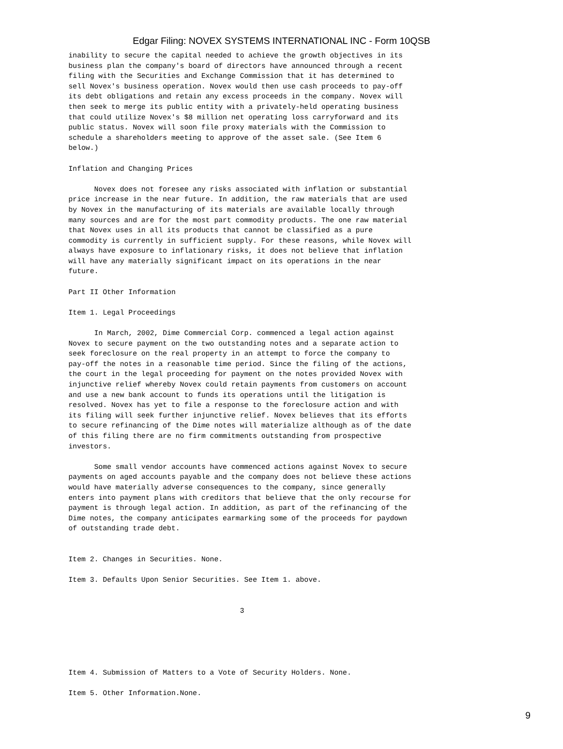Edgar Filing: NOVEX SYSTEMS INTERNATIONAL INC - Form 10QSB
inability to secure the capital needed to achieve the growth objectives in its
business plan the company's board of directors have announced through a recent
filing with the Securities and Exchange Commission that it has determined to
sell Novex's business operation. Novex would then use cash proceeds to pay-off
its debt obligations and retain any excess proceeds in the company. Novex will
then seek to merge its public entity with a privately-held operating business
that could utilize Novex's $8 million net operating loss carryforward and its
public status. Novex will soon file proxy materials with the Commission to
schedule a shareholders meeting to approve of the asset sale. (See Item 6
below.)

Inflation and Changing Prices

      Novex does not foresee any risks associated with inflation or substantial
price increase in the near future. In addition, the raw materials that are used
by Novex in the manufacturing of its materials are available locally through
many sources and are for the most part commodity products. The one raw material
that Novex uses in all its products that cannot be classified as a pure
commodity is currently in sufficient supply. For these reasons, while Novex will
always have exposure to inflationary risks, it does not believe that inflation
will have any materially significant impact on its operations in the near
future.

Part II Other Information

Item 1. Legal Proceedings

      In March, 2002, Dime Commercial Corp. commenced a legal action against
Novex to secure payment on the two outstanding notes and a separate action to
seek foreclosure on the real property in an attempt to force the company to
pay-off the notes in a reasonable time period. Since the filing of the actions,
the court in the legal proceeding for payment on the notes provided Novex with
injunctive relief whereby Novex could retain payments from customers on account
and use a new bank account to funds its operations until the litigation is
resolved. Novex has yet to file a response to the foreclosure action and with
its filing will seek further injunctive relief. Novex believes that its efforts
to secure refinancing of the Dime notes will materialize although as of the date
of this filing there are no firm commitments outstanding from prospective
investors.

      Some small vendor accounts have commenced actions against Novex to secure
payments on aged accounts payable and the company does not believe these actions
would have materially adverse consequences to the company, since generally
enters into payment plans with creditors that believe that the only recourse for
payment is through legal action. In addition, as part of the refinancing of the
Dime notes, the company anticipates earmarking some of the proceeds for paydown
of outstanding trade debt.


Item 2. Changes in Securities. None.

Item 3. Defaults Upon Senior Securities. See Item 1. above.


                                        3





Item 4. Submission of Matters to a Vote of Security Holders. None.

Item 5. Other Information.None.
9